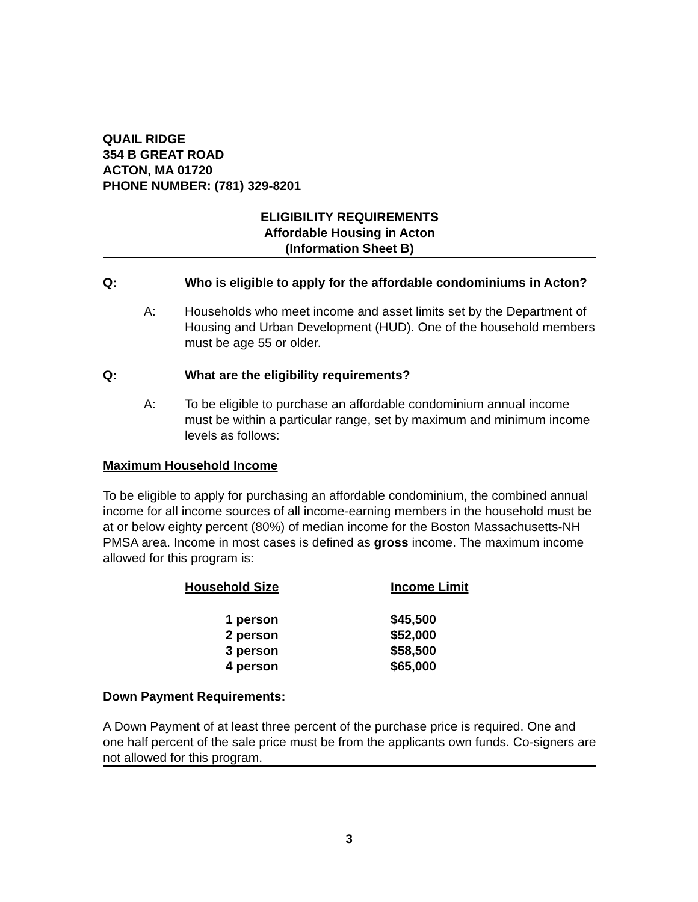QUAIL RIDGE
354 B GREAT ROAD
ACTON, MA 01720
PHONE NUMBER: (781) 329-8201
ELIGIBILITY REQUIREMENTS
Affordable Housing in Acton
(Information Sheet B)
Q: Who is eligible to apply for the affordable condominiums in Acton?
A: Households who meet income and asset limits set by the Department of Housing and Urban Development (HUD). One of the household members must be age 55 or older.
Q: What are the eligibility requirements?
A: To be eligible to purchase an affordable condominium annual income must be within a particular range, set by maximum and minimum income levels as follows:
Maximum Household Income
To be eligible to apply for purchasing an affordable condominium, the combined annual income for all income sources of all income-earning members in the household must be at or below eighty percent (80%) of median income for the Boston Massachusetts-NH PMSA area. Income in most cases is defined as gross income. The maximum income allowed for this program is:
| Household Size | Income Limit |
| --- | --- |
| 1 person | $45,500 |
| 2 person | $52,000 |
| 3 person | $58,500 |
| 4 person | $65,000 |
Down Payment Requirements:
A Down Payment of at least three percent of the purchase price is required. One and one half percent of the sale price must be from the applicants own funds. Co-signers are not allowed for this program.
3